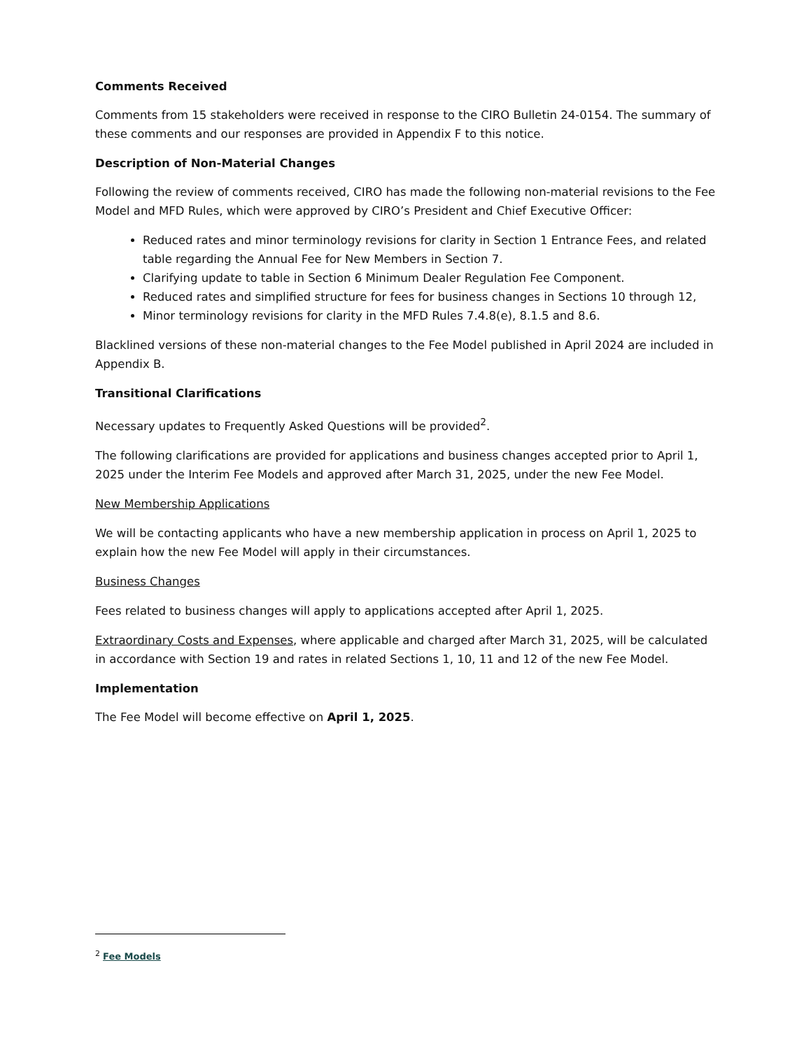Comments Received
Comments from 15 stakeholders were received in response to the CIRO Bulletin 24-0154. The summary of these comments and our responses are provided in Appendix F to this notice.
Description of Non-Material Changes
Following the review of comments received, CIRO has made the following non-material revisions to the Fee Model and MFD Rules, which were approved by CIRO’s President and Chief Executive Officer:
Reduced rates and minor terminology revisions for clarity in Section 1 Entrance Fees, and related table regarding the Annual Fee for New Members in Section 7.
Clarifying update to table in Section 6 Minimum Dealer Regulation Fee Component.
Reduced rates and simplified structure for fees for business changes in Sections 10 through 12,
Minor terminology revisions for clarity in the MFD Rules 7.4.8(e), 8.1.5 and 8.6.
Blacklined versions of these non-material changes to the Fee Model published in April 2024 are included in Appendix B.
Transitional Clarifications
Necessary updates to Frequently Asked Questions will be provided<sup>2</sup>.
The following clarifications are provided for applications and business changes accepted prior to April 1, 2025 under the Interim Fee Models and approved after March 31, 2025, under the new Fee Model.
New Membership Applications
We will be contacting applicants who have a new membership application in process on April 1, 2025 to explain how the new Fee Model will apply in their circumstances.
Business Changes
Fees related to business changes will apply to applications accepted after April 1, 2025.
Extraordinary Costs and Expenses, where applicable and charged after March 31, 2025, will be calculated in accordance with Section 19 and rates in related Sections 1, 10, 11 and 12 of the new Fee Model.
Implementation
The Fee Model will become effective on April 1, 2025.
<sup>2</sup> Fee Models